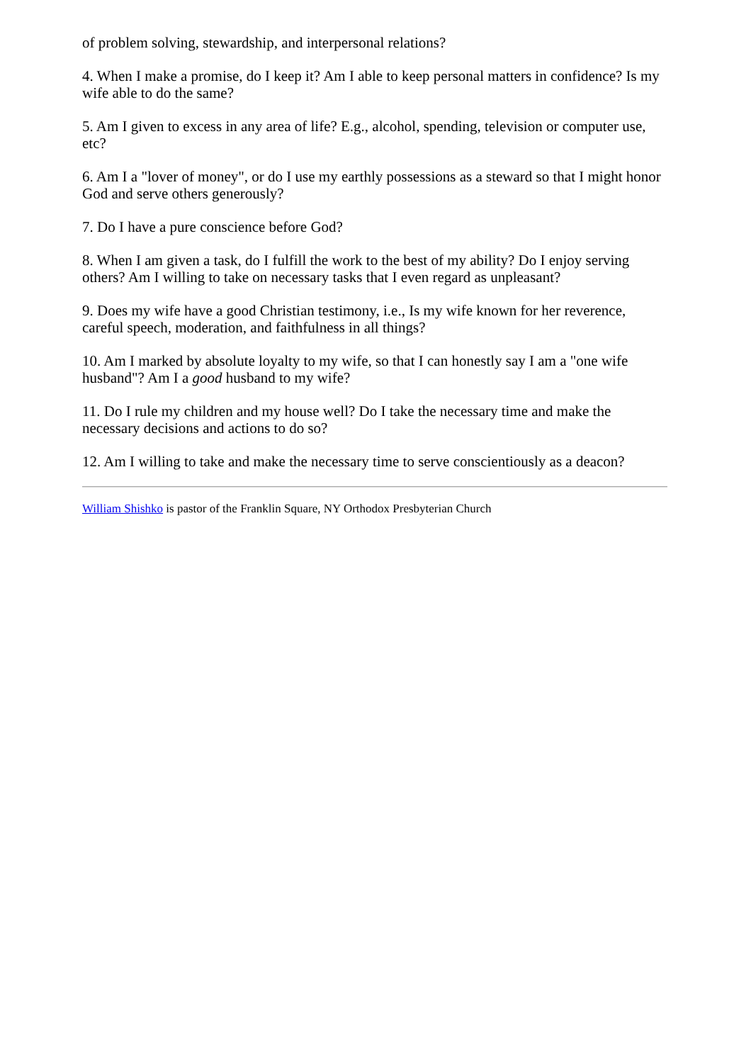of problem solving, stewardship, and interpersonal relations?
4. When I make a promise, do I keep it? Am I able to keep personal matters in confidence? Is my wife able to do the same?
5. Am I given to excess in any area of life? E.g., alcohol, spending, television or computer use, etc?
6. Am I a "lover of money", or do I use my earthly possessions as a steward so that I might honor God and serve others generously?
7. Do I have a pure conscience before God?
8. When I am given a task, do I fulfill the work to the best of my ability? Do I enjoy serving others? Am I willing to take on necessary tasks that I even regard as unpleasant?
9. Does my wife have a good Christian testimony, i.e., Is my wife known for her reverence, careful speech, moderation, and faithfulness in all things?
10. Am I marked by absolute loyalty to my wife, so that I can honestly say I am a "one wife husband"? Am I a good husband to my wife?
11. Do I rule my children and my house well? Do I take the necessary time and make the necessary decisions and actions to do so?
12. Am I willing to take and make the necessary time to serve conscientiously as a deacon?
William Shishko is pastor of the Franklin Square, NY Orthodox Presbyterian Church